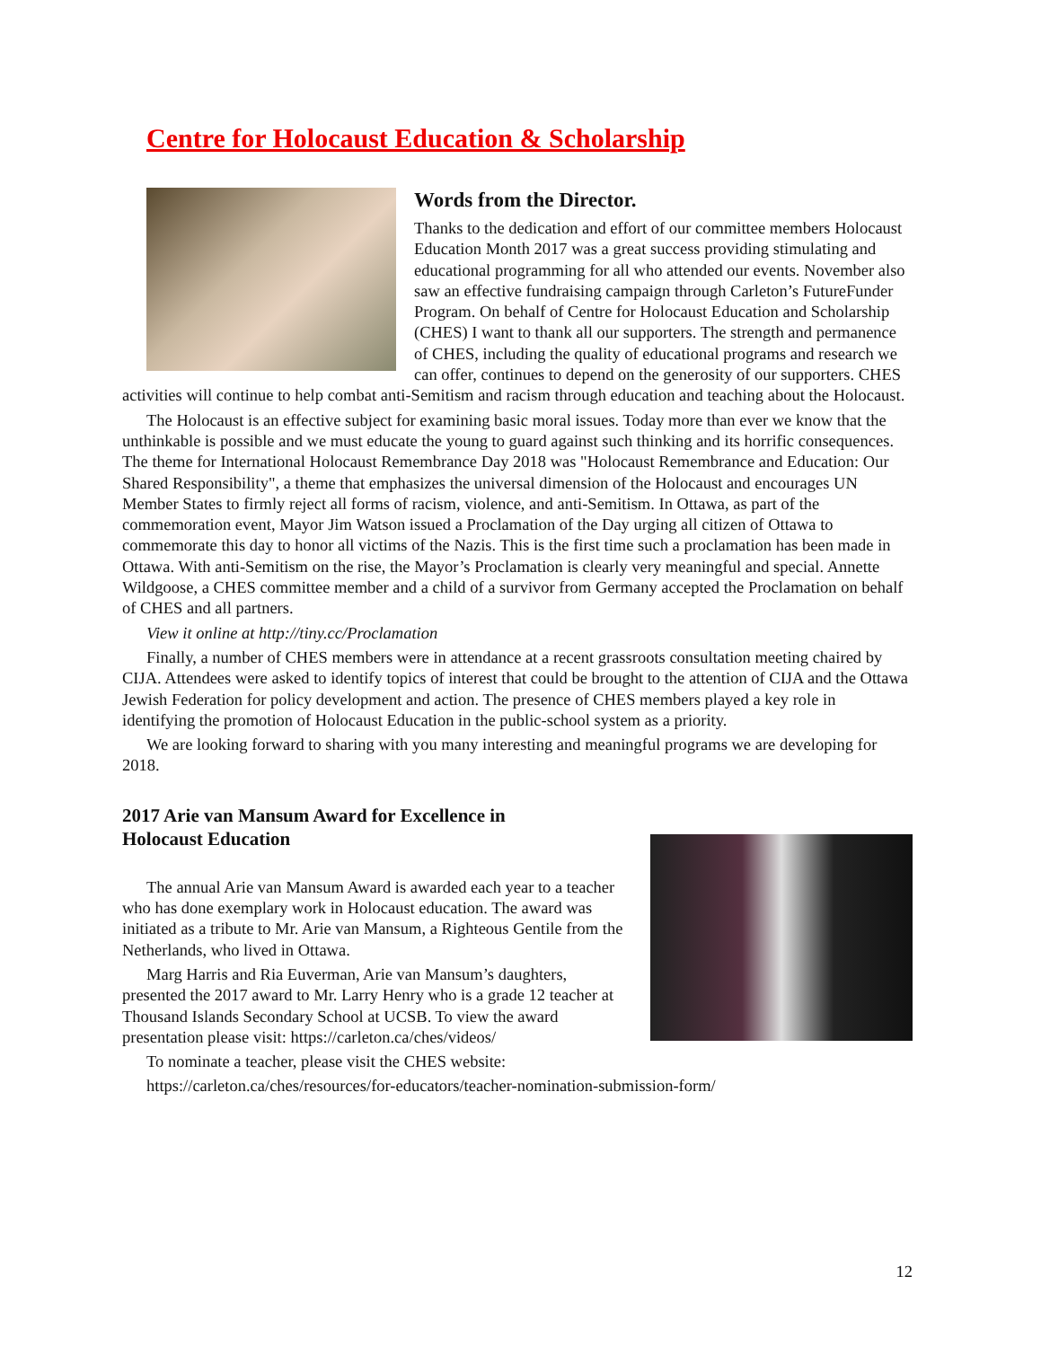Centre for Holocaust Education & Scholarship
Words from the Director.
Thanks to the dedication and effort of our committee members Holocaust Education Month 2017 was a great success providing stimulating and educational programming for all who attended our events. November also saw an effective fundraising campaign through Carleton’s FutureFunder Program. On behalf of Centre for Holocaust Education and Scholarship (CHES) I want to thank all our supporters. The strength and permanence of CHES, including the quality of educational programs and research we can offer, continues to depend on the generosity of our supporters. CHES activities will continue to help combat anti-Semitism and racism through education and teaching about the Holocaust.
The Holocaust is an effective subject for examining basic moral issues. Today more than ever we know that the unthinkable is possible and we must educate the young to guard against such thinking and its horrific consequences. The theme for International Holocaust Remembrance Day 2018 was "Holocaust Remembrance and Education: Our Shared Responsibility", a theme that emphasizes the universal dimension of the Holocaust and encourages UN Member States to firmly reject all forms of racism, violence, and anti-Semitism. In Ottawa, as part of the commemoration event, Mayor Jim Watson issued a Proclamation of the Day urging all citizen of Ottawa to commemorate this day to honor all victims of the Nazis. This is the first time such a proclamation has been made in Ottawa. With anti-Semitism on the rise, the Mayor’s Proclamation is clearly very meaningful and special. Annette Wildgoose, a CHES committee member and a child of a survivor from Germany accepted the Proclamation on behalf of CHES and all partners.
View it online at http://tiny.cc/Proclamation
Finally, a number of CHES members were in attendance at a recent grassroots consultation meeting chaired by CIJA. Attendees were asked to identify topics of interest that could be brought to the attention of CIJA and the Ottawa Jewish Federation for policy development and action. The presence of CHES members played a key role in identifying the promotion of Holocaust Education in the public-school system as a priority.
We are looking forward to sharing with you many interesting and meaningful programs we are developing for 2018.
2017 Arie van Mansum Award for Excellence in Holocaust Education
The annual Arie van Mansum Award is awarded each year to a teacher who has done exemplary work in Holocaust education. The award was initiated as a tribute to Mr. Arie van Mansum, a Righteous Gentile from the Netherlands, who lived in Ottawa.
Marg Harris and Ria Euverman, Arie van Mansum’s daughters, presented the 2017 award to Mr. Larry Henry who is a grade 12 teacher at Thousand Islands Secondary School at UCSB. To view the award presentation please visit: https://carleton.ca/ches/videos/
To nominate a teacher, please visit the CHES website:
https://carleton.ca/ches/resources/for-educators/teacher-nomination-submission-form/
12